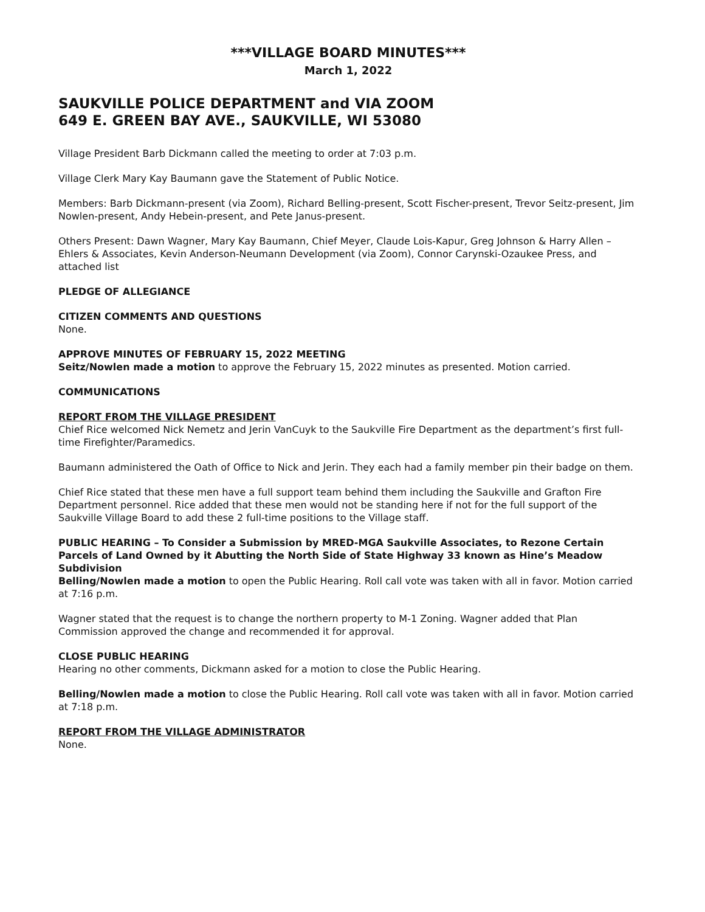***VILLAGE BOARD MINUTES***
March 1, 2022
SAUKVILLE POLICE DEPARTMENT and VIA ZOOM
649 E. GREEN BAY AVE., SAUKVILLE, WI 53080
Village President Barb Dickmann called the meeting to order at 7:03 p.m.
Village Clerk Mary Kay Baumann gave the Statement of Public Notice.
Members: Barb Dickmann-present (via Zoom), Richard Belling-present, Scott Fischer-present, Trevor Seitz-present, Jim Nowlen-present, Andy Hebein-present, and Pete Janus-present.
Others Present: Dawn Wagner, Mary Kay Baumann, Chief Meyer, Claude Lois-Kapur, Greg Johnson & Harry Allen – Ehlers & Associates, Kevin Anderson-Neumann Development (via Zoom), Connor Carynski-Ozaukee Press, and attached list
PLEDGE OF ALLEGIANCE
CITIZEN COMMENTS AND QUESTIONS
None.
APPROVE MINUTES OF FEBRUARY 15, 2022 MEETING
Seitz/Nowlen made a motion to approve the February 15, 2022 minutes as presented. Motion carried.
COMMUNICATIONS
REPORT FROM THE VILLAGE PRESIDENT
Chief Rice welcomed Nick Nemetz and Jerin VanCuyk to the Saukville Fire Department as the department’s first full-time Firefighter/Paramedics.
Baumann administered the Oath of Office to Nick and Jerin. They each had a family member pin their badge on them.
Chief Rice stated that these men have a full support team behind them including the Saukville and Grafton Fire Department personnel. Rice added that these men would not be standing here if not for the full support of the Saukville Village Board to add these 2 full-time positions to the Village staff.
PUBLIC HEARING – To Consider a Submission by MRED-MGA Saukville Associates, to Rezone Certain Parcels of Land Owned by it Abutting the North Side of State Highway 33 known as Hine’s Meadow Subdivision
Belling/Nowlen made a motion to open the Public Hearing. Roll call vote was taken with all in favor. Motion carried at 7:16 p.m.
Wagner stated that the request is to change the northern property to M-1 Zoning. Wagner added that Plan Commission approved the change and recommended it for approval.
CLOSE PUBLIC HEARING
Hearing no other comments, Dickmann asked for a motion to close the Public Hearing.
Belling/Nowlen made a motion to close the Public Hearing. Roll call vote was taken with all in favor. Motion carried at 7:18 p.m.
REPORT FROM THE VILLAGE ADMINISTRATOR
None.